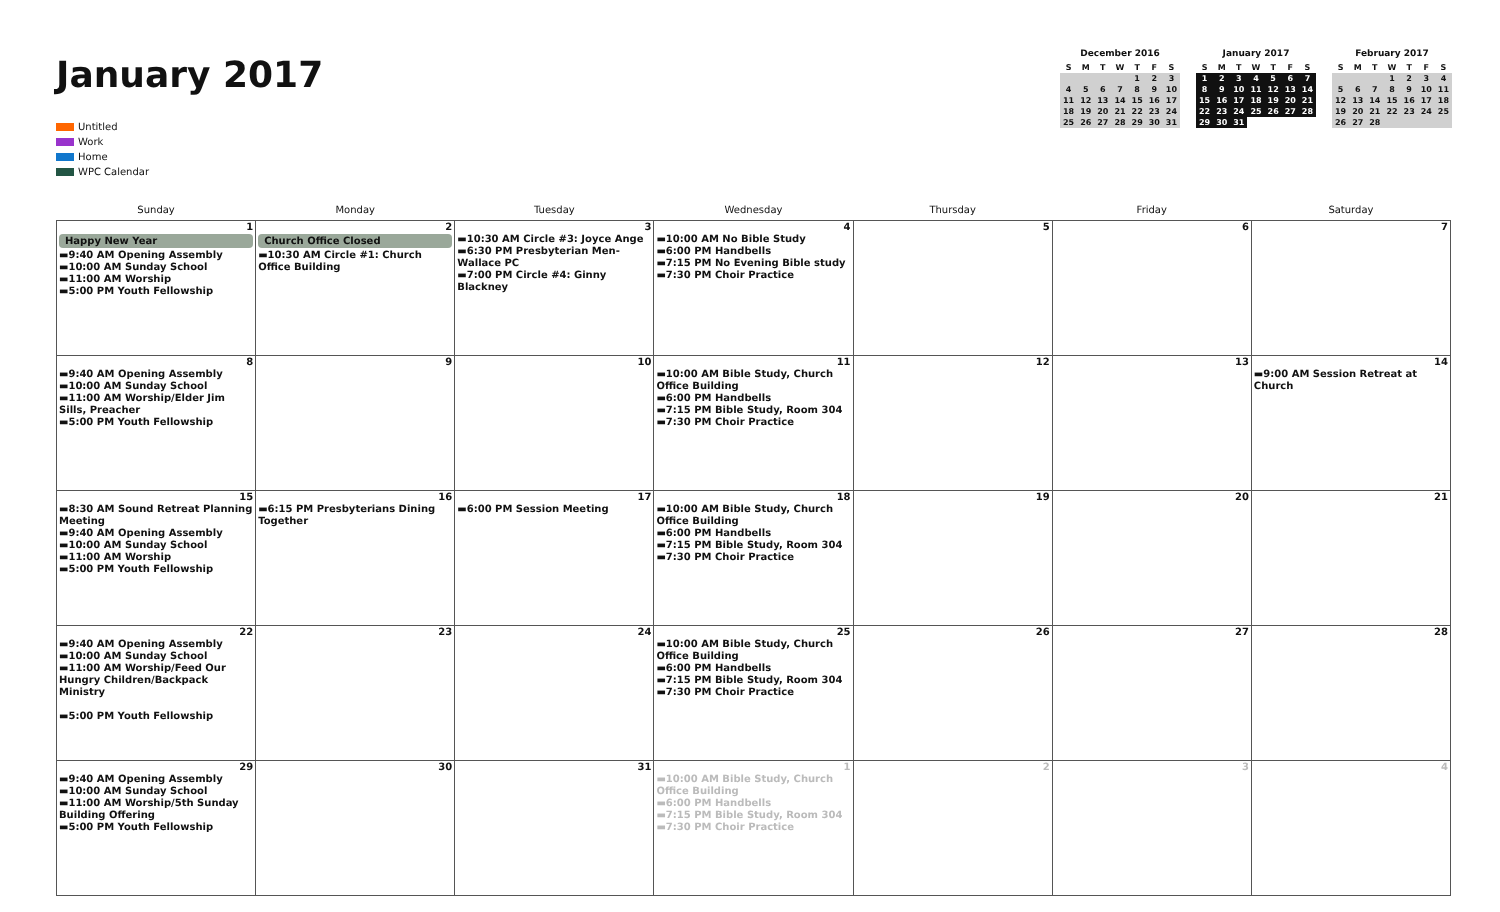January 2017
Untitled
Work
Home
WPC Calendar
December 2016
| S | M | T | W | T | F | S |
| --- | --- | --- | --- | --- | --- | --- |
| | | | | 1 | 2 | 3 |
| 4 | 5 | 6 | 7 | 8 | 9 | 10 |
| 11 | 12 | 13 | 14 | 15 | 16 | 17 |
| 18 | 19 | 20 | 21 | 22 | 23 | 24 |
| 25 | 26 | 27 | 28 | 29 | 30 | 31 |
January 2017
| S | M | T | W | T | F | S |
| --- | --- | --- | --- | --- | --- | --- |
| 1 | 2 | 3 | 4 | 5 | 6 | 7 |
| 8 | 9 | 10 | 11 | 12 | 13 | 14 |
| 15 | 16 | 17 | 18 | 19 | 20 | 21 |
| 22 | 23 | 24 | 25 | 26 | 27 | 28 |
| 29 | 30 | 31 | | | | |
February 2017
| S | M | T | W | T | F | S |
| --- | --- | --- | --- | --- | --- | --- |
| | | | 1 | 2 | 3 | 4 |
| 5 | 6 | 7 | 8 | 9 | 10 | 11 |
| 12 | 13 | 14 | 15 | 16 | 17 | 18 |
| 19 | 20 | 21 | 22 | 23 | 24 | 25 |
| 26 | 27 | 28 | | | | |
| Sunday | Monday | Tuesday | Wednesday | Thursday | Friday | Saturday |
| --- | --- | --- | --- | --- | --- | --- |
| 1 Happy New Year ▬9:40 AM Opening Assembly ▬10:00 AM Sunday School ▬11:00 AM Worship ▬5:00 PM Youth Fellowship | 2 Church Office Closed ▬10:30 AM Circle #1: Church Office Building | 3 ▬10:30 AM Circle #3: Joyce Ange ▬6:30 PM Presbyterian Men-Wallace PC ▬7:00 PM Circle #4: Ginny Blackney | 4 ▬10:00 AM No Bible Study ▬6:00 PM Handbells ▬7:15 PM No Evening Bible study ▬7:30 PM Choir Practice | 5 | 6 | 7 |
| 8 ▬9:40 AM Opening Assembly ▬10:00 AM Sunday School ▬11:00 AM Worship/Elder Jim Sills, Preacher ▬5:00 PM Youth Fellowship | 9 | 10 | 11 ▬10:00 AM Bible Study, Church Office Building ▬6:00 PM Handbells ▬7:15 PM Bible Study, Room 304 ▬7:30 PM Choir Practice | 12 | 13 | 14 ▬9:00 AM Session Retreat at Church |
| 15 ▬8:30 AM Sound Retreat Planning Meeting ▬9:40 AM Opening Assembly ▬10:00 AM Sunday School ▬11:00 AM Worship ▬5:00 PM Youth Fellowship | 16 ▬6:15 PM Presbyterians Dining Together | 17 ▬6:00 PM Session Meeting | 18 ▬10:00 AM Bible Study, Church Office Building ▬6:00 PM Handbells ▬7:15 PM Bible Study, Room 304 ▬7:30 PM Choir Practice | 19 | 20 | 21 |
| 22 ▬9:40 AM Opening Assembly ▬10:00 AM Sunday School ▬11:00 AM Worship/Feed Our Hungry Children/Backpack Ministry ▬5:00 PM Youth Fellowship | 23 | 24 | 25 ▬10:00 AM Bible Study, Church Office Building ▬6:00 PM Handbells ▬7:15 PM Bible Study, Room 304 ▬7:30 PM Choir Practice | 26 | 27 | 28 |
| 29 ▬9:40 AM Opening Assembly ▬10:00 AM Sunday School ▬11:00 AM Worship/5th Sunday Building Offering ▬5:00 PM Youth Fellowship | 30 | 31 | 1 ▬10:00 AM Bible Study, Church Office Building ▬6:00 PM Handbells ▬7:15 PM Bible Study, Room 304 ▬7:30 PM Choir Practice | 2 | 3 | 4 |